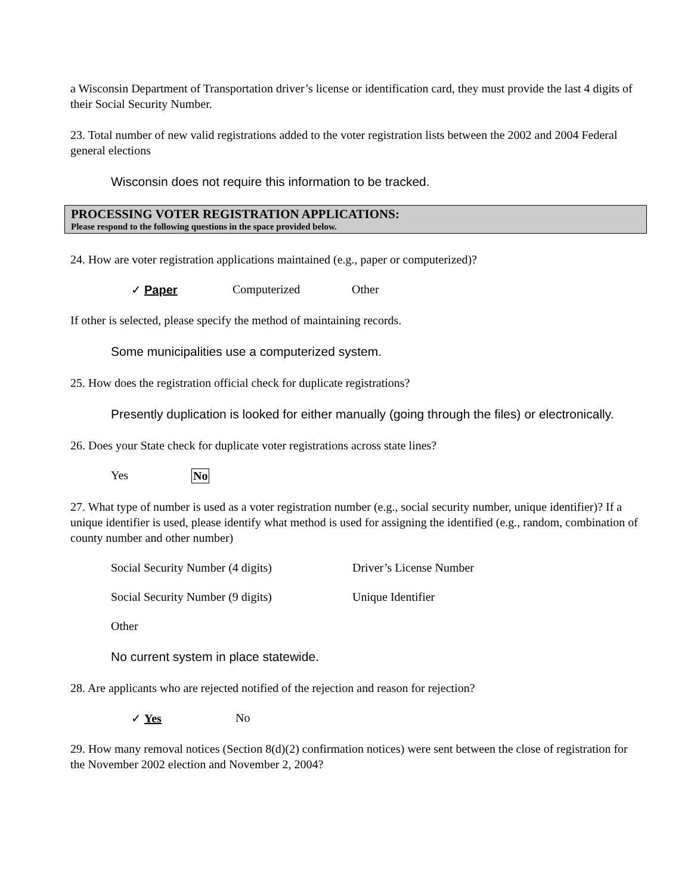a Wisconsin Department of Transportation driver’s license or identification card, they must provide the last 4 digits of their Social Security Number.
23. Total number of new valid registrations added to the voter registration lists between the 2002 and 2004 Federal general elections
Wisconsin does not require this information to be tracked.
PROCESSING VOTER REGISTRATION APPLICATIONS:
Please respond to the following questions in the space provided below.
24. How are voter registration applications maintained (e.g., paper or computerized)?
✓ Paper Computerized Other
If other is selected, please specify the method of maintaining records.
Some municipalities use a computerized system.
25. How does the registration official check for duplicate registrations?
Presently duplication is looked for either manually (going through the files) or electronically.
26. Does your State check for duplicate voter registrations across state lines?
Yes No
27. What type of number is used as a voter registration number (e.g., social security number, unique identifier)? If a unique identifier is used, please identify what method is used for assigning the identified (e.g., random, combination of county number and other number)
Social Security Number (4 digits) Driver’s License Number
Social Security Number (9 digits) Unique Identifier
Other
No current system in place statewide.
28. Are applicants who are rejected notified of the rejection and reason for rejection?
✓ Yes No
29. How many removal notices (Section 8(d)(2) confirmation notices) were sent between the close of registration for the November 2002 election and November 2, 2004?